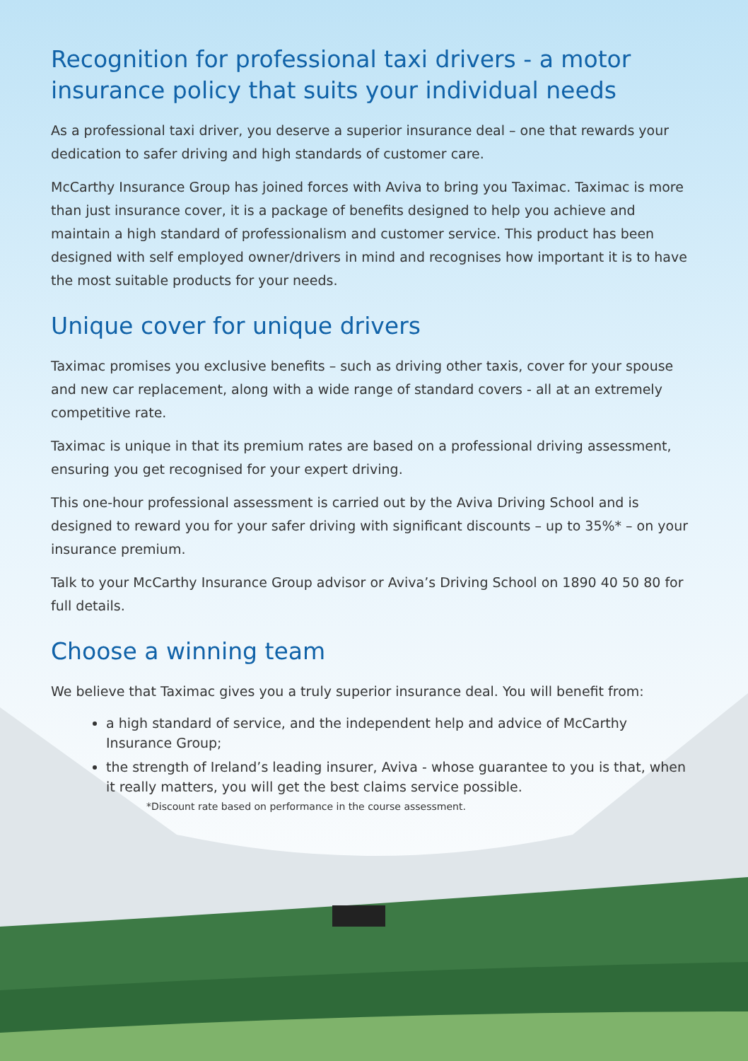Recognition for professional taxi drivers - a motor insurance policy that suits your individual needs
As a professional taxi driver, you deserve a superior insurance deal – one that rewards your dedication to safer driving and high standards of customer care.
McCarthy Insurance Group has joined forces with Aviva to bring you Taximac. Taximac is more than just insurance cover, it is a package of benefits designed to help you achieve and maintain a high standard of professionalism and customer service. This product has been designed with self employed owner/drivers in mind and recognises how important it is to have the most suitable products for your needs.
Unique cover for unique drivers
Taximac promises you exclusive benefits – such as driving other taxis, cover for your spouse and new car replacement, along with a wide range of standard covers - all at an extremely competitive rate.
Taximac is unique in that its premium rates are based on a professional driving assessment, ensuring you get recognised for your expert driving.
This one-hour professional assessment is carried out by the Aviva Driving School and is designed to reward you for your safer driving with significant discounts – up to 35%* – on your insurance premium.
Talk to your McCarthy Insurance Group advisor or Aviva’s Driving School on 1890 40 50 80 for full details.
Choose a winning team
We believe that Taximac gives you a truly superior insurance deal. You will benefit from:
a high standard of service, and the independent help and advice of McCarthy Insurance Group;
the strength of Ireland’s leading insurer, Aviva - whose guarantee to you is that, when it really matters, you will get the best claims service possible.
*Discount rate based on performance in the course assessment.